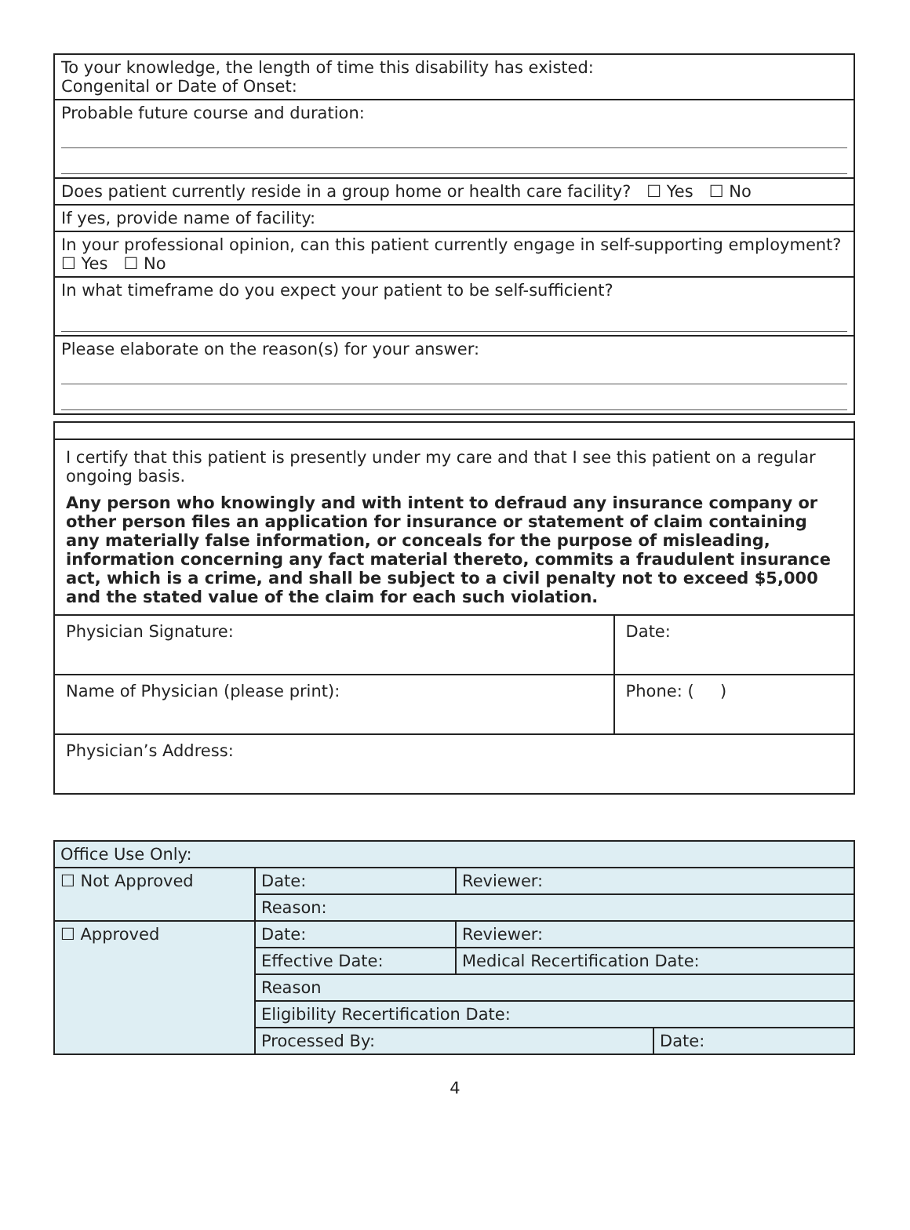| To your knowledge, the length of time this disability has existed: Congenital or Date of Onset: |
| Probable future course and duration: |
| Does patient currently reside in a group home or health care facility? ☐ Yes ☐ No |
| If yes, provide name of facility: |
| In your professional opinion, can this patient currently engage in self-supporting employment? ☐ Yes ☐ No |
| In what timeframe do you expect your patient to be self-sufficient? |
| Please elaborate on the reason(s) for your answer: |
I certify that this patient is presently under my care and that I see this patient on a regular ongoing basis.
Any person who knowingly and with intent to defraud any insurance company or other person files an application for insurance or statement of claim containing any materially false information, or conceals for the purpose of misleading, information concerning any fact material thereto, commits a fraudulent insurance act, which is a crime, and shall be subject to a civil penalty not to exceed $5,000 and the stated value of the claim for each such violation.
| Physician Signature: | Date: |
| Name of Physician (please print): | Phone: ( ) |
| Physician’s Address: | |
| Office Use Only: | | | | |
| ☐ Not Approved | Date: | Reviewer: | | |
| | Reason: | | | |
| ☐ Approved | Date: | Reviewer: | | |
| | Effective Date: | | Medical Recertification Date: | |
| | Reason | | | |
| | Eligibility Recertification Date: | | | |
| | Processed By: | | | Date: |
4